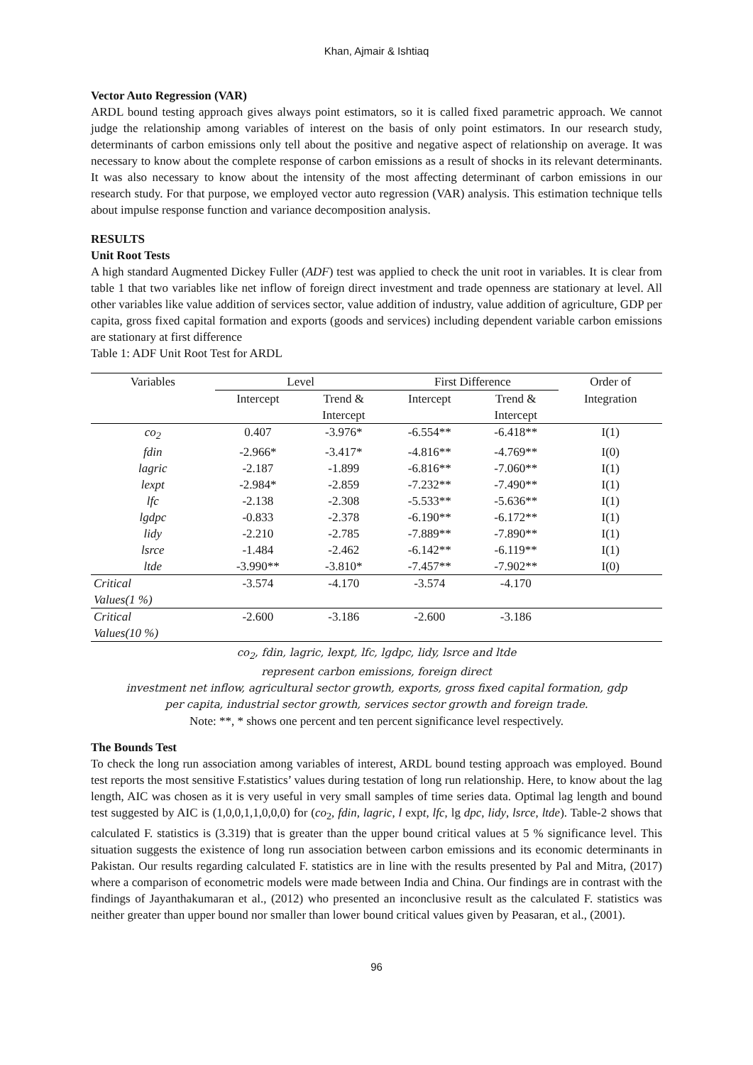Khan, Ajmair & Ishtiaq
Vector Auto Regression (VAR)
ARDL bound testing approach gives always point estimators, so it is called fixed parametric approach. We cannot judge the relationship among variables of interest on the basis of only point estimators. In our research study, determinants of carbon emissions only tell about the positive and negative aspect of relationship on average. It was necessary to know about the complete response of carbon emissions as a result of shocks in its relevant determinants. It was also necessary to know about the intensity of the most affecting determinant of carbon emissions in our research study. For that purpose, we employed vector auto regression (VAR) analysis. This estimation technique tells about impulse response function and variance decomposition analysis.
RESULTS
Unit Root Tests
A high standard Augmented Dickey Fuller (ADF) test was applied to check the unit root in variables. It is clear from table 1 that two variables like net inflow of foreign direct investment and trade openness are stationary at level. All other variables like value addition of services sector, value addition of industry, value addition of agriculture, GDP per capita, gross fixed capital formation and exports (goods and services) including dependent variable carbon emissions are stationary at first difference
Table 1: ADF Unit Root Test for ARDL
| Variables | Level | | First Difference | | Order of |
| --- | --- | --- | --- | --- | --- |
| | Intercept | Trend & Intercept | Intercept | Trend & Intercept | Integration |
| co<sub>2</sub> | 0.407 | -3.976* | -6.554** | -6.418** | I(1) |
| fdin | -2.966* | -3.417* | -4.816** | -4.769** | I(0) |
| lagric | -2.187 | -1.899 | -6.816** | -7.060** | I(1) |
| lexpt | -2.984* | -2.859 | -7.232** | -7.490** | I(1) |
| lfc | -2.138 | -2.308 | -5.533** | -5.636** | I(1) |
| lgdpc | -0.833 | -2.378 | -6.190** | -6.172** | I(1) |
| lidy | -2.210 | -2.785 | -7.889** | -7.890** | I(1) |
| lsrce | -1.484 | -2.462 | -6.142** | -6.119** | I(1) |
| ltde | -3.990** | -3.810* | -7.457** | -7.902** | I(0) |
| Critical Values(1 %) | -3.574 | -4.170 | -3.574 | -4.170 | |
| Critical Values(10 %) | -2.600 | -3.186 | -2.600 | -3.186 | |
co<sub>2</sub>, fdin, lagric, lexpt, lfc, lgdpc, lidy, lsrce and ltde
represent carbon emissions, foreign direct
investment net inflow, agricultural sector growth, exports, gross fixed capital formation, gdp
per capita, industrial sector growth, services sector growth and foreign trade.
Note: **, * shows one percent and ten percent significance level respectively.
The Bounds Test
To check the long run association among variables of interest, ARDL bound testing approach was employed. Bound test reports the most sensitive F.statistics’ values during testation of long run relationship. Here, to know about the lag length, AIC was chosen as it is very useful in very small samples of time series data. Optimal lag length and bound test suggested by AIC is (1,0,0,1,1,0,0,0) for (co<sub>2</sub>, fdin, lagric, l expt, lfc, lg dpc, lidy, lsrce, ltde). Table-2 shows that calculated F. statistics is (3.319) that is greater than the upper bound critical values at 5 % significance level. This situation suggests the existence of long run association between carbon emissions and its economic determinants in Pakistan. Our results regarding calculated F. statistics are in line with the results presented by Pal and Mitra, (2017) where a comparison of econometric models were made between India and China. Our findings are in contrast with the findings of Jayanthakumaran et al., (2012) who presented an inconclusive result as the calculated F. statistics was neither greater than upper bound nor smaller than lower bound critical values given by Peasaran, et al., (2001).
96